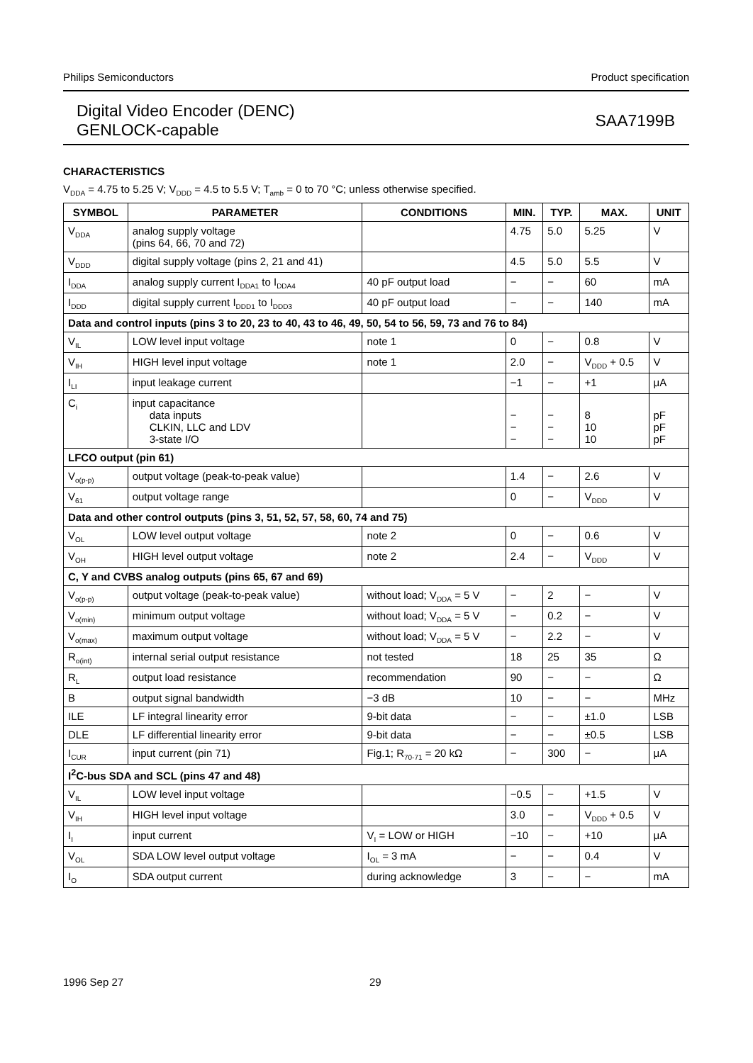Philips Semiconductors Product specification
Digital Video Encoder (DENC)
GENLOCK-capable
SAA7199B
CHARACTERISTICS
V<sub>DDA</sub> = 4.75 to 5.25 V; V<sub>DDD</sub> = 4.5 to 5.5 V; T<sub>amb</sub> = 0 to 70 °C; unless otherwise specified.
| SYMBOL | PARAMETER | CONDITIONS | MIN. | TYP. | MAX. | UNIT |
| --- | --- | --- | --- | --- | --- | --- |
| V<sub>DDA</sub> | analog supply voltage (pins 64, 66, 70 and 72) | | 4.75 | 5.0 | 5.25 | V |
| V<sub>DDD</sub> | digital supply voltage (pins 2, 21 and 41) | | 4.5 | 5.0 | 5.5 | V |
| I<sub>DDA</sub> | analog supply current I<sub>DDA1</sub> to I<sub>DDA4</sub> | 40 pF output load | − | − | 60 | mA |
| I<sub>DDD</sub> | digital supply current I<sub>DDD1</sub> to I<sub>DDD3</sub> | 40 pF output load | − | − | 140 | mA |
| Data and control inputs (pins 3 to 20, 23 to 40, 43 to 46, 49, 50, 54 to 56, 59, 73 and 76 to 84) | | | | | | |
| V<sub>IL</sub> | LOW level input voltage | note 1 | 0 | − | 0.8 | V |
| V<sub>IH</sub> | HIGH level input voltage | note 1 | 2.0 | − | V<sub>DDD</sub> + 0.5 | V |
| I<sub>LI</sub> | input leakage current | | −1 | − | +1 | μA |
| C<sub>i</sub> | input capacitance data inputs CLKIN, LLC and LDV 3-state I/O | | − − − | − − − | 8 10 10 | pF pF pF |
| LFCO output (pin 61) | | | | | | |
| V<sub>o(p-p)</sub> | output voltage (peak-to-peak value) | | 1.4 | − | 2.6 | V |
| V<sub>61</sub> | output voltage range | | 0 | − | V<sub>DDD</sub> | V |
| Data and other control outputs (pins 3, 51, 52, 57, 58, 60, 74 and 75) | | | | | | |
| V<sub>OL</sub> | LOW level output voltage | note 2 | 0 | − | 0.6 | V |
| V<sub>OH</sub> | HIGH level output voltage | note 2 | 2.4 | − | V<sub>DDD</sub> | V |
| C, Y and CVBS analog outputs (pins 65, 67 and 69) | | | | | | |
| V<sub>o(p-p)</sub> | output voltage (peak-to-peak value) | without load; V<sub>DDA</sub> = 5 V | − | 2 | − | V |
| V<sub>o(min)</sub> | minimum output voltage | without load; V<sub>DDA</sub> = 5 V | − | 0.2 | − | V |
| V<sub>o(max)</sub> | maximum output voltage | without load; V<sub>DDA</sub> = 5 V | − | 2.2 | − | V |
| R<sub>o(int)</sub> | internal serial output resistance | not tested | 18 | 25 | 35 | Ω |
| R<sub>L</sub> | output load resistance | recommendation | 90 | − | − | Ω |
| B | output signal bandwidth | −3 dB | 10 | − | − | MHz |
| ILE | LF integral linearity error | 9-bit data | − | − | ±1.0 | LSB |
| DLE | LF differential linearity error | 9-bit data | − | − | ±0.5 | LSB |
| I<sub>CUR</sub> | input current (pin 71) | Fig.1; R<sub>70-71</sub> = 20 kΩ | − | 300 | − | μA |
| I<sup>2</sup>C-bus SDA and SCL (pins 47 and 48) | | | | | | |
| V<sub>IL</sub> | LOW level input voltage | | −0.5 | − | +1.5 | V |
| V<sub>IH</sub> | HIGH level input voltage | | 3.0 | − | V<sub>DDD</sub> + 0.5 | V |
| I<sub>I</sub> | input current | V<sub>I</sub> = LOW or HIGH | −10 | − | +10 | μA |
| V<sub>OL</sub> | SDA LOW level output voltage | I<sub>OL</sub> = 3 mA | − | − | 0.4 | V |
| I<sub>O</sub> | SDA output current | during acknowledge | 3 | − | − | mA |
1996 Sep 27 29